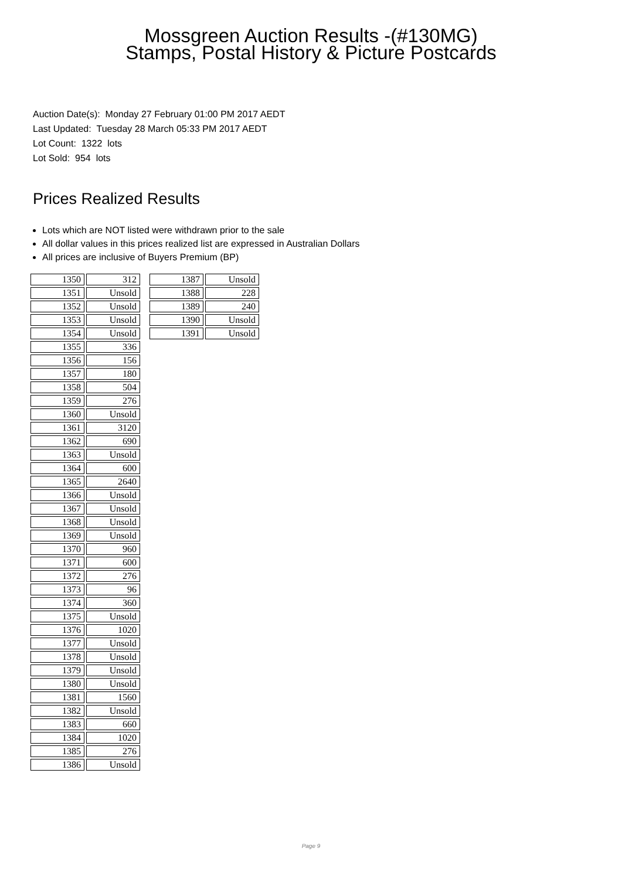Mossgreen Auction Results -(#130MG)
Stamps, Postal History & Picture Postcards
Auction Date(s): Monday 27 February 01:00 PM 2017 AEDT
Last Updated: Tuesday 28 March 05:33 PM 2017 AEDT
Lot Count: 1322 lots
Lot Sold: 954 lots
Prices Realized Results
Lots which are NOT listed were withdrawn prior to the sale
All dollar values in this prices realized list are expressed in Australian Dollars
All prices are inclusive of Buyers Premium (BP)
| 1350 | 312 |
| 1351 | Unsold |
| 1352 | Unsold |
| 1353 | Unsold |
| 1354 | Unsold |
| 1355 | 336 |
| 1356 | 156 |
| 1357 | 180 |
| 1358 | 504 |
| 1359 | 276 |
| 1360 | Unsold |
| 1361 | 3120 |
| 1362 | 690 |
| 1363 | Unsold |
| 1364 | 600 |
| 1365 | 2640 |
| 1366 | Unsold |
| 1367 | Unsold |
| 1368 | Unsold |
| 1369 | Unsold |
| 1370 | 960 |
| 1371 | 600 |
| 1372 | 276 |
| 1373 | 96 |
| 1374 | 360 |
| 1375 | Unsold |
| 1376 | 1020 |
| 1377 | Unsold |
| 1378 | Unsold |
| 1379 | Unsold |
| 1380 | Unsold |
| 1381 | 1560 |
| 1382 | Unsold |
| 1383 | 660 |
| 1384 | 1020 |
| 1385 | 276 |
| 1386 | Unsold |
| 1387 | Unsold |
| 1388 | 228 |
| 1389 | 240 |
| 1390 | Unsold |
| 1391 | Unsold |
Page 9